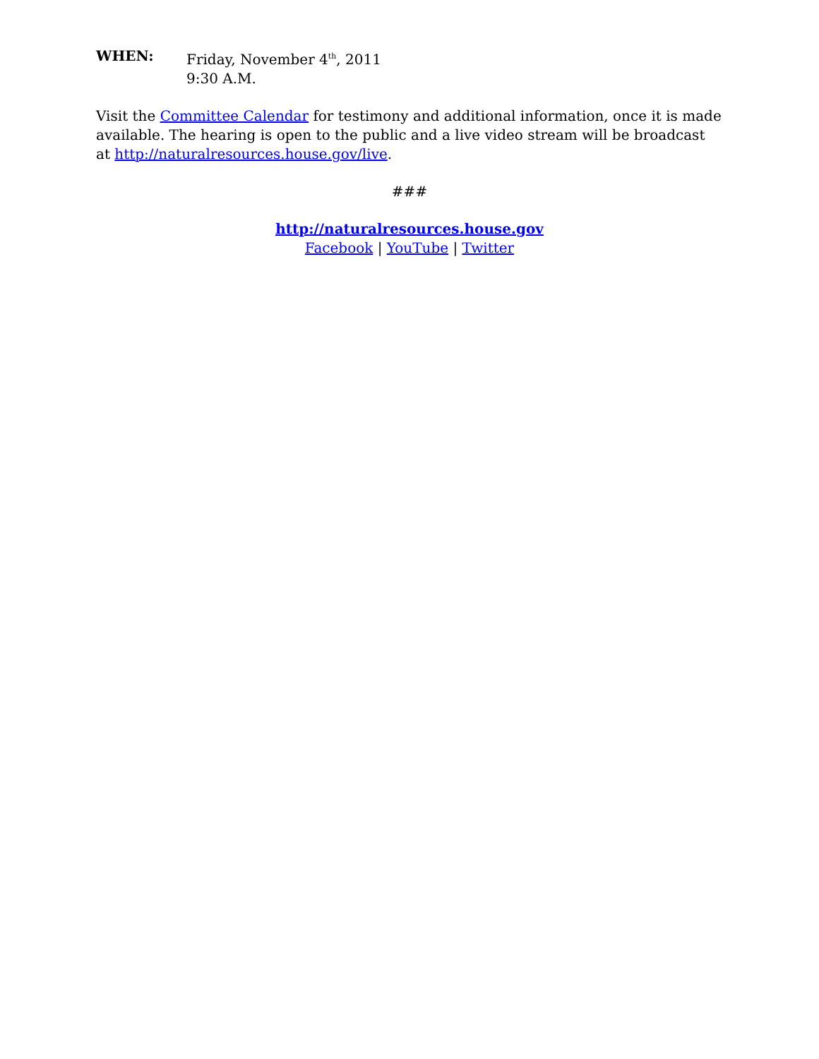WHEN: Friday, November 4<sup>th</sup>, 2011
9:30 A.M.
Visit the Committee Calendar for testimony and additional information, once it is made available. The hearing is open to the public and a live video stream will be broadcast at http://naturalresources.house.gov/live.
###
http://naturalresources.house.gov
Facebook | YouTube | Twitter